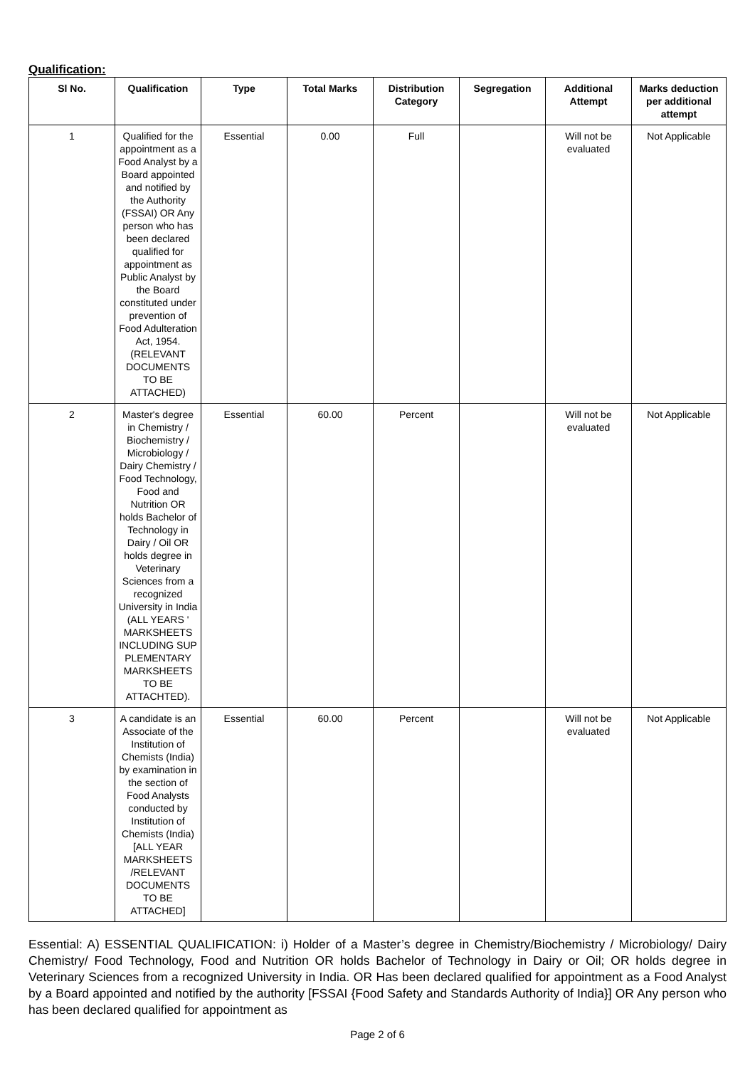Qualification:
| Sl No. | Qualification | Type | Total Marks | Distribution Category | Segregation | Additional Attempt | Marks deduction per additional attempt |
| --- | --- | --- | --- | --- | --- | --- | --- |
| 1 | Qualified for the appointment as a Food Analyst by a Board appointed and notified by the Authority (FSSAI) OR Any person who has been declared qualified for appointment as Public Analyst by the Board constituted under prevention of Food Adulteration Act, 1954. (RELEVANT DOCUMENTS TO BE ATTACHED) | Essential | 0.00 | Full | | Will not be evaluated | Not Applicable |
| 2 | Master's degree in Chemistry / Biochemistry / Microbiology / Dairy Chemistry / Food Technology, Food and Nutrition OR holds Bachelor of Technology in Dairy / Oil OR holds degree in Veterinary Sciences from a recognized University in India (ALL YEARS ' MARKSHEETS INCLUDING SUP PLEMENTARY MARKSHEETS TO BE ATTACHTED). | Essential | 60.00 | Percent | | Will not be evaluated | Not Applicable |
| 3 | A candidate is an Associate of the Institution of Chemists (India) by examination in the section of Food Analysts conducted by Institution of Chemists (India) [ALL YEAR MARKSHEETS /RELEVANT DOCUMENTS TO BE ATTACHED] | Essential | 60.00 | Percent | | Will not be evaluated | Not Applicable |
Essential: A) ESSENTIAL QUALIFICATION: i) Holder of a Master’s degree in Chemistry/Biochemistry / Microbiology/ Dairy Chemistry/ Food Technology, Food and Nutrition OR holds Bachelor of Technology in Dairy or Oil; OR holds degree in Veterinary Sciences from a recognized University in India. OR Has been declared qualified for appointment as a Food Analyst by a Board appointed and notified by the authority [FSSAI {Food Safety and Standards Authority of India}] OR Any person who has been declared qualified for appointment as
Page 2 of 6